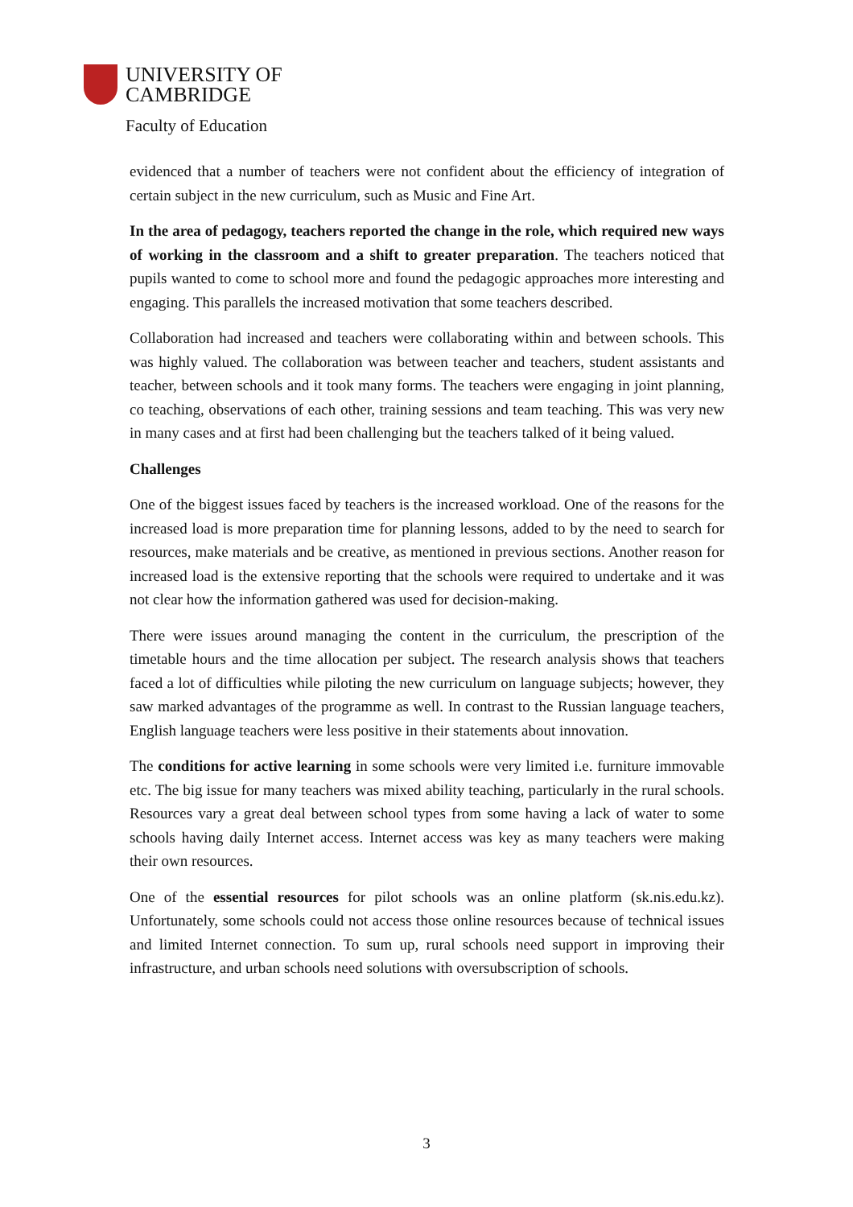UNIVERSITY OF
CAMBRIDGE
Faculty of Education
evidenced that a number of teachers were not confident about the efficiency of integration of certain subject in the new curriculum, such as Music and Fine Art.
In the area of pedagogy, teachers reported the change in the role, which required new ways of working in the classroom and a shift to greater preparation. The teachers noticed that pupils wanted to come to school more and found the pedagogic approaches more interesting and engaging. This parallels the increased motivation that some teachers described.
Collaboration had increased and teachers were collaborating within and between schools. This was highly valued. The collaboration was between teacher and teachers, student assistants and teacher, between schools and it took many forms. The teachers were engaging in joint planning, co teaching, observations of each other, training sessions and team teaching. This was very new in many cases and at first had been challenging but the teachers talked of it being valued.
Challenges
One of the biggest issues faced by teachers is the increased workload. One of the reasons for the increased load is more preparation time for planning lessons, added to by the need to search for resources, make materials and be creative, as mentioned in previous sections. Another reason for increased load is the extensive reporting that the schools were required to undertake and it was not clear how the information gathered was used for decision-making.
There were issues around managing the content in the curriculum, the prescription of the timetable hours and the time allocation per subject. The research analysis shows that teachers faced a lot of difficulties while piloting the new curriculum on language subjects; however, they saw marked advantages of the programme as well. In contrast to the Russian language teachers, English language teachers were less positive in their statements about innovation.
The conditions for active learning in some schools were very limited i.e. furniture immovable etc. The big issue for many teachers was mixed ability teaching, particularly in the rural schools. Resources vary a great deal between school types from some having a lack of water to some schools having daily Internet access. Internet access was key as many teachers were making their own resources.
One of the essential resources for pilot schools was an online platform (sk.nis.edu.kz). Unfortunately, some schools could not access those online resources because of technical issues and limited Internet connection. To sum up, rural schools need support in improving their infrastructure, and urban schools need solutions with oversubscription of schools.
3